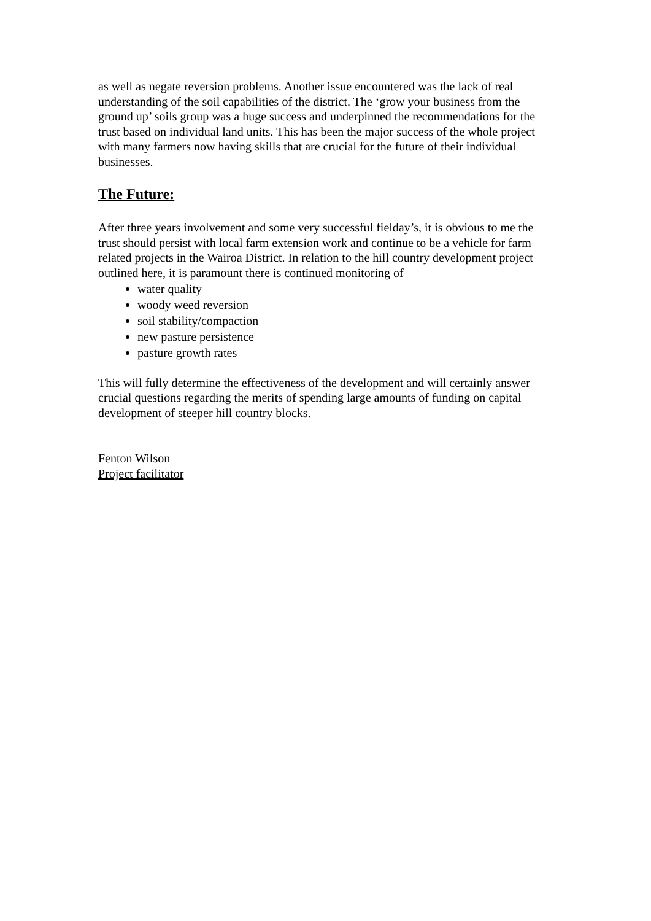as well as negate reversion problems. Another issue encountered was the lack of real understanding of the soil capabilities of the district. The ‘grow your business from the ground up’ soils group was a huge success and underpinned the recommendations for the trust based on individual land units. This has been the major success of the whole project with many farmers now having skills that are crucial for the future of their individual businesses.
The Future:
After three years involvement and some very successful fielday’s, it is obvious to me the trust should persist with local farm extension work and continue to be a vehicle for farm related projects in the Wairoa District. In relation to the hill country development project outlined here, it is paramount there is continued monitoring of
water quality
woody weed reversion
soil stability/compaction
new pasture persistence
pasture growth rates
This will fully determine the effectiveness of the development and will certainly answer crucial questions regarding the merits of spending large amounts of funding on capital development of steeper hill country blocks.
Fenton Wilson
Project facilitator